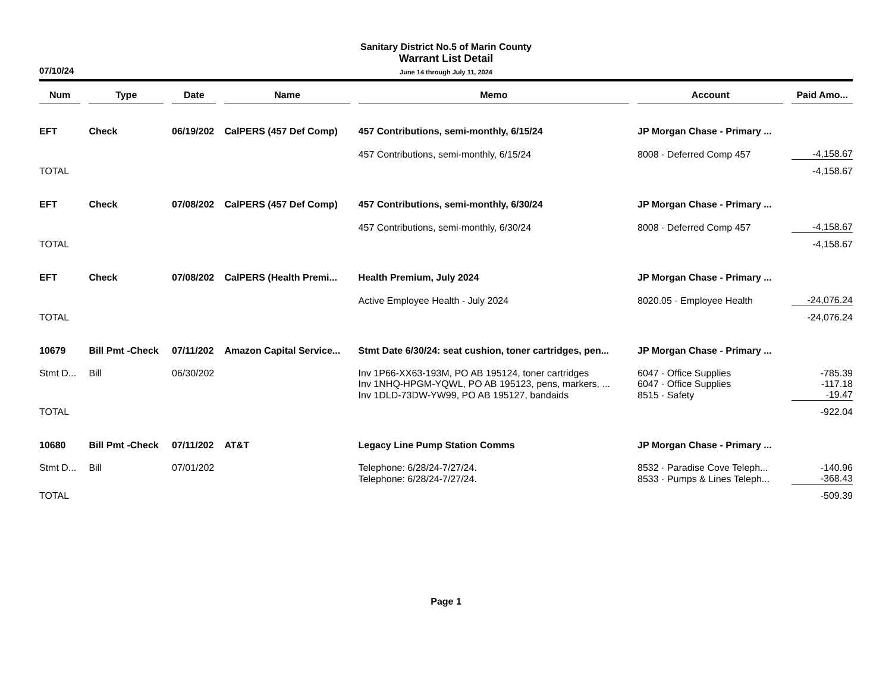07/10/24
Sanitary District No.5 of Marin County
Warrant List Detail
June 14 through July 11, 2024
| Num | Type | Date | Name | Memo | Account | Paid Amo... |
| --- | --- | --- | --- | --- | --- | --- |
| EFT | Check | 06/19/202 | CalPERS (457 Def Comp) | 457 Contributions, semi-monthly, 6/15/24 | JP Morgan Chase - Primary ... | |
| | | | | 457 Contributions, semi-monthly, 6/15/24 | 8008 · Deferred Comp 457 | -4,158.67 |
| TOTAL | | | | | | -4,158.67 |
| EFT | Check | 07/08/202 | CalPERS (457 Def Comp) | 457 Contributions, semi-monthly, 6/30/24 | JP Morgan Chase - Primary ... | |
| | | | | 457 Contributions, semi-monthly, 6/30/24 | 8008 · Deferred Comp 457 | -4,158.67 |
| TOTAL | | | | | | -4,158.67 |
| EFT | Check | 07/08/202 | CalPERS (Health Premi... | Health Premium, July 2024 | JP Morgan Chase - Primary ... | |
| | | | | Active Employee Health - July 2024 | 8020.05 · Employee Health | -24,076.24 |
| TOTAL | | | | | | -24,076.24 |
| 10679 | Bill Pmt -Check | 07/11/202 | Amazon Capital Service... | Stmt Date 6/30/24: seat cushion, toner cartridges, pen... | JP Morgan Chase - Primary ... | |
| Stmt D... | Bill | 06/30/202 | | Inv 1P66-XX63-193M, PO AB 195124, toner cartridges | 6047 · Office Supplies | -785.39 |
| | | | | Inv 1NHQ-HPGM-YQWL, PO AB 195123, pens, markers, ... | 6047 · Office Supplies | -117.18 |
| | | | | Inv 1DLD-73DW-YW99, PO AB 195127, bandaids | 8515 · Safety | -19.47 |
| TOTAL | | | | | | -922.04 |
| 10680 | Bill Pmt -Check | 07/11/202 | AT&T | Legacy Line Pump Station Comms | JP Morgan Chase - Primary ... | |
| Stmt D... | Bill | 07/01/202 | | Telephone: 6/28/24-7/27/24. | 8532 · Paradise Cove Teleph... | -140.96 |
| | | | | Telephone: 6/28/24-7/27/24. | 8533 · Pumps & Lines Teleph... | -368.43 |
| TOTAL | | | | | | -509.39 |
Page 1